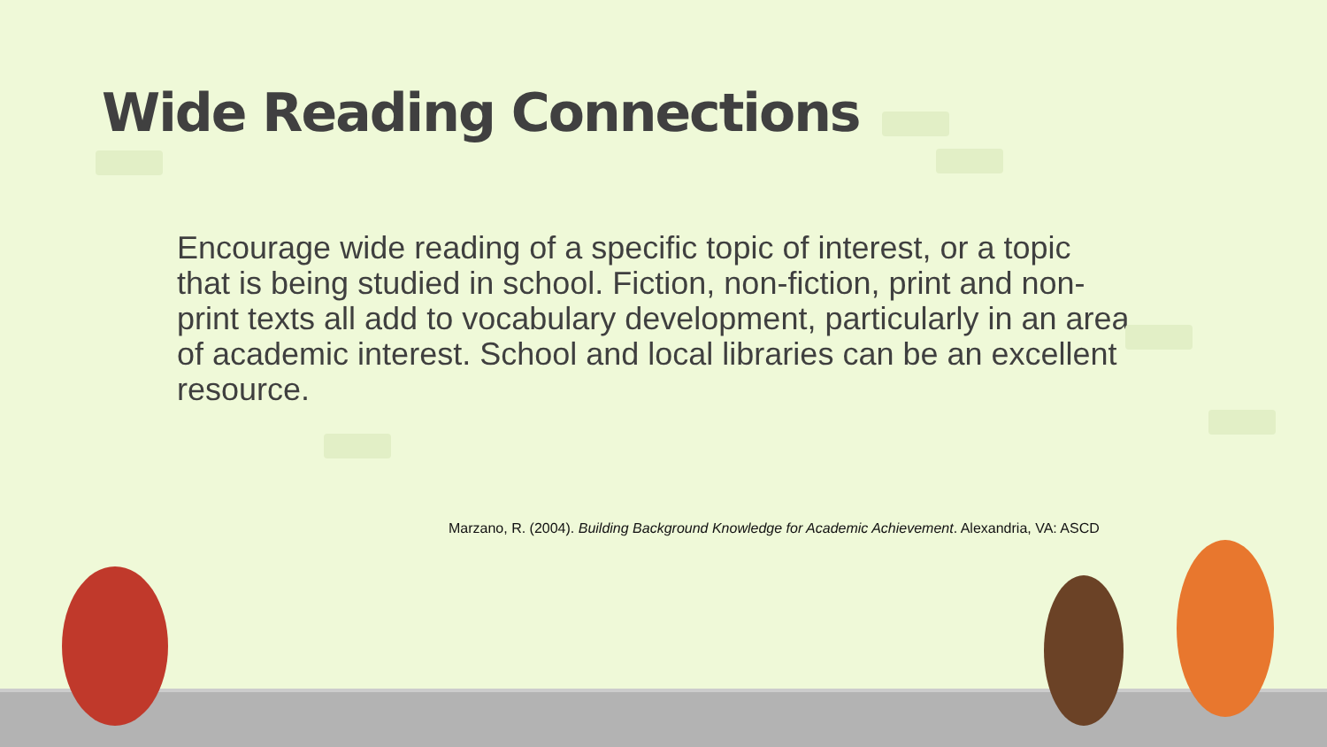Wide Reading Connections
Encourage wide reading of a specific topic of interest, or a topic that is being studied in school. Fiction, non-fiction, print and non-print texts all add to vocabulary development, particularly in an area of academic interest. School and local libraries can be an excellent resource.
Marzano, R. (2004). Building Background Knowledge for Academic Achievement. Alexandria, VA: ASCD